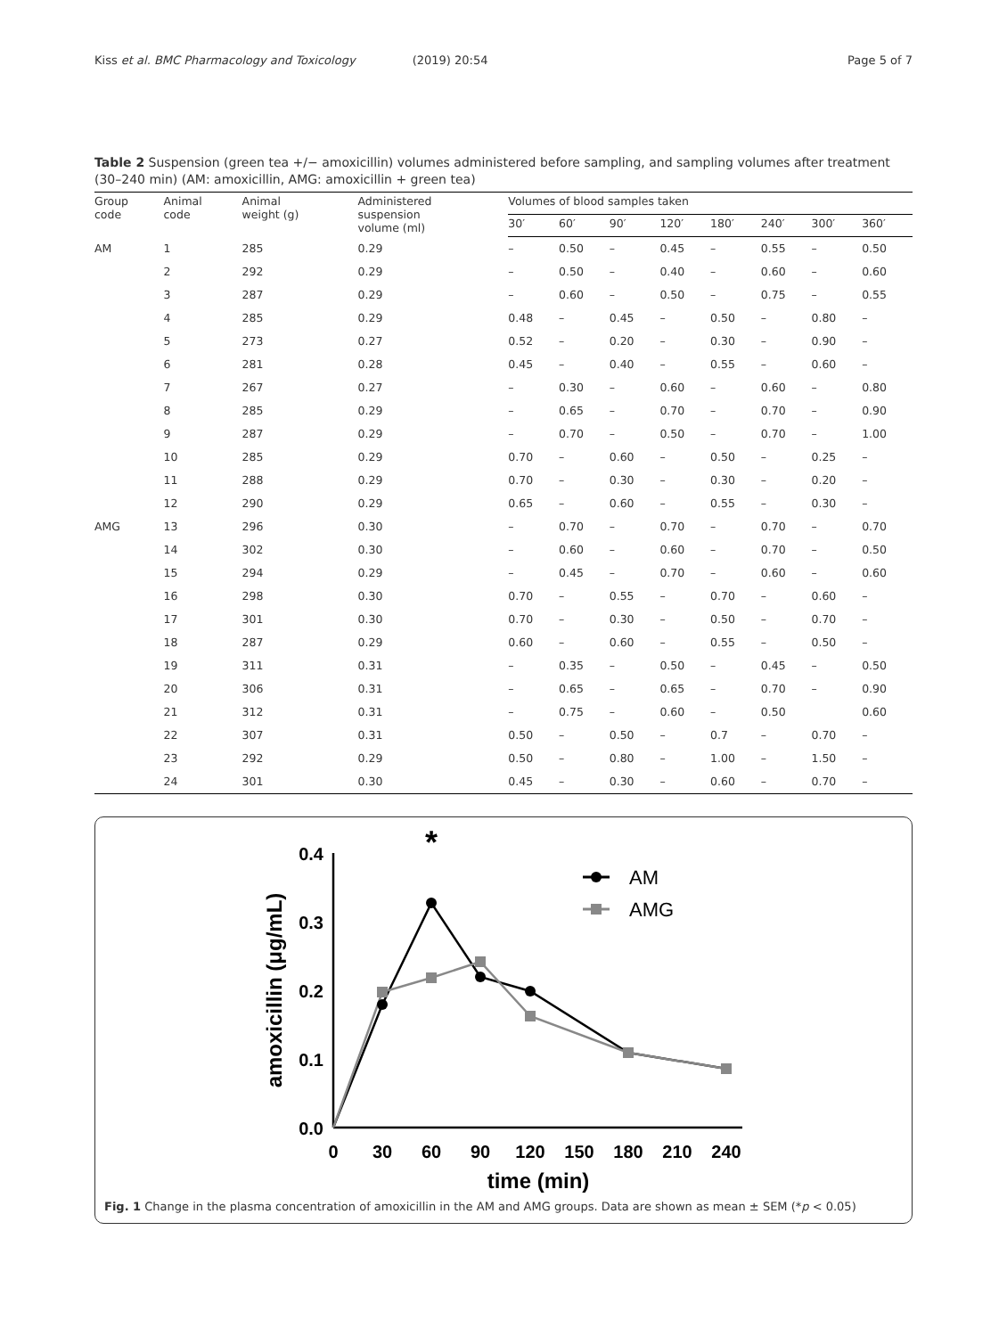Kiss et al. BMC Pharmacology and Toxicology (2019) 20:54
Page 5 of 7
Table 2 Suspension (green tea +/− amoxicillin) volumes administered before sampling, and sampling volumes after treatment (30–240 min) (AM: amoxicillin, AMG: amoxicillin + green tea)
| Group code | Animal code | Animal weight (g) | Administered suspension volume (ml) | Volumes of blood samples taken | | | | | | | |
| --- | --- | --- | --- | --- | --- | --- | --- | --- | --- | --- | --- |
| | | | | 30′ | 60′ | 90′ | 120′ | 180′ | 240′ | 300′ | 360′ |
| AM | 1 | 285 | 0.29 | – | 0.50 | – | 0.45 | – | 0.55 | – | 0.50 |
| | 2 | 292 | 0.29 | – | 0.50 | – | 0.40 | – | 0.60 | – | 0.60 |
| | 3 | 287 | 0.29 | – | 0.60 | – | 0.50 | – | 0.75 | – | 0.55 |
| | 4 | 285 | 0.29 | 0.48 | – | 0.45 | – | 0.50 | – | 0.80 | – |
| | 5 | 273 | 0.27 | 0.52 | – | 0.20 | – | 0.30 | – | 0.90 | – |
| | 6 | 281 | 0.28 | 0.45 | – | 0.40 | – | 0.55 | – | 0.60 | – |
| | 7 | 267 | 0.27 | – | 0.30 | – | 0.60 | – | 0.60 | – | 0.80 |
| | 8 | 285 | 0.29 | – | 0.65 | – | 0.70 | – | 0.70 | – | 0.90 |
| | 9 | 287 | 0.29 | – | 0.70 | – | 0.50 | – | 0.70 | – | 1.00 |
| | 10 | 285 | 0.29 | 0.70 | – | 0.60 | – | 0.50 | – | 0.25 | – |
| | 11 | 288 | 0.29 | 0.70 | – | 0.30 | – | 0.30 | – | 0.20 | – |
| | 12 | 290 | 0.29 | 0.65 | – | 0.60 | – | 0.55 | – | 0.30 | – |
| AMG | 13 | 296 | 0.30 | – | 0.70 | – | 0.70 | – | 0.70 | – | 0.70 |
| | 14 | 302 | 0.30 | – | 0.60 | – | 0.60 | – | 0.70 | – | 0.50 |
| | 15 | 294 | 0.29 | – | 0.45 | – | 0.70 | – | 0.60 | – | 0.60 |
| | 16 | 298 | 0.30 | 0.70 | – | 0.55 | – | 0.70 | – | 0.60 | – |
| | 17 | 301 | 0.30 | 0.70 | – | 0.30 | – | 0.50 | – | 0.70 | – |
| | 18 | 287 | 0.29 | 0.60 | – | 0.60 | – | 0.55 | – | 0.50 | – |
| | 19 | 311 | 0.31 | – | 0.35 | – | 0.50 | – | 0.45 | – | 0.50 |
| | 20 | 306 | 0.31 | – | 0.65 | – | 0.65 | – | 0.70 | – | 0.90 |
| | 21 | 312 | 0.31 | – | 0.75 | – | 0.60 | – | 0.50 | | 0.60 |
| | 22 | 307 | 0.31 | 0.50 | – | 0.50 | – | 0.7 | – | 0.70 | – |
| | 23 | 292 | 0.29 | 0.50 | – | 0.80 | – | 1.00 | – | 1.50 | – |
| | 24 | 301 | 0.30 | 0.45 | – | 0.30 | – | 0.60 | – | 0.70 | – |
0.4
0.3
0.2
0.1
0.0
0
30
60
90
120
150
180
210
240
time (min)
amoxicillin (μg/mL)
*
AM
AMG
Fig. 1 Change in the plasma concentration of amoxicillin in the AM and AMG groups. Data are shown as mean ± SEM (*p < 0.05)